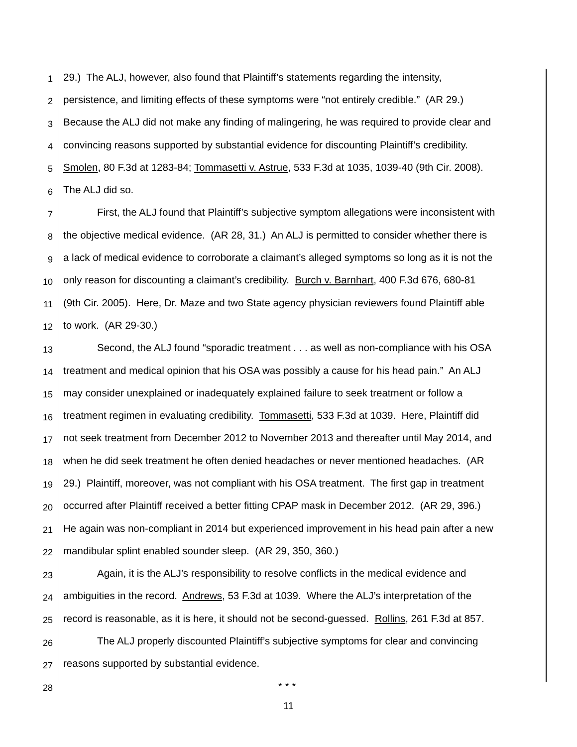1 29.) The ALJ, however, also found that Plaintiff’s statements regarding the intensity,
2 persistence, and limiting effects of these symptoms were “not entirely credible.” (AR 29.)
3 Because the ALJ did not make any finding of malingering, he was required to provide clear and
4 convincing reasons supported by substantial evidence for discounting Plaintiff’s credibility.
5 Smolen, 80 F.3d at 1283-84; Tommasetti v. Astrue, 533 F.3d at 1035, 1039-40 (9th Cir. 2008).
6 The ALJ did so.
7 First, the ALJ found that Plaintiff’s subjective symptom allegations were inconsistent with
8 the objective medical evidence. (AR 28, 31.) An ALJ is permitted to consider whether there is
9 a lack of medical evidence to corroborate a claimant’s alleged symptoms so long as it is not the
10 only reason for discounting a claimant’s credibility. Burch v. Barnhart, 400 F.3d 676, 680-81
11 (9th Cir. 2005). Here, Dr. Maze and two State agency physician reviewers found Plaintiff able
12 to work. (AR 29-30.)
13 Second, the ALJ found “sporadic treatment . . . as well as non-compliance with his OSA
14 treatment and medical opinion that his OSA was possibly a cause for his head pain.” An ALJ
15 may consider unexplained or inadequately explained failure to seek treatment or follow a
16 treatment regimen in evaluating credibility. Tommasetti, 533 F.3d at 1039. Here, Plaintiff did
17 not seek treatment from December 2012 to November 2013 and thereafter until May 2014, and
18 when he did seek treatment he often denied headaches or never mentioned headaches. (AR
19 29.) Plaintiff, moreover, was not compliant with his OSA treatment. The first gap in treatment
20 occurred after Plaintiff received a better fitting CPAP mask in December 2012. (AR 29, 396.)
21 He again was non-compliant in 2014 but experienced improvement in his head pain after a new
22 mandibular splint enabled sounder sleep. (AR 29, 350, 360.)
23 Again, it is the ALJ’s responsibility to resolve conflicts in the medical evidence and
24 ambiguities in the record. Andrews, 53 F.3d at 1039. Where the ALJ’s interpretation of the
25 record is reasonable, as it is here, it should not be second-guessed. Rollins, 261 F.3d at 857.
26 The ALJ properly discounted Plaintiff’s subjective symptoms for clear and convincing
27 reasons supported by substantial evidence.
28 * * *
11